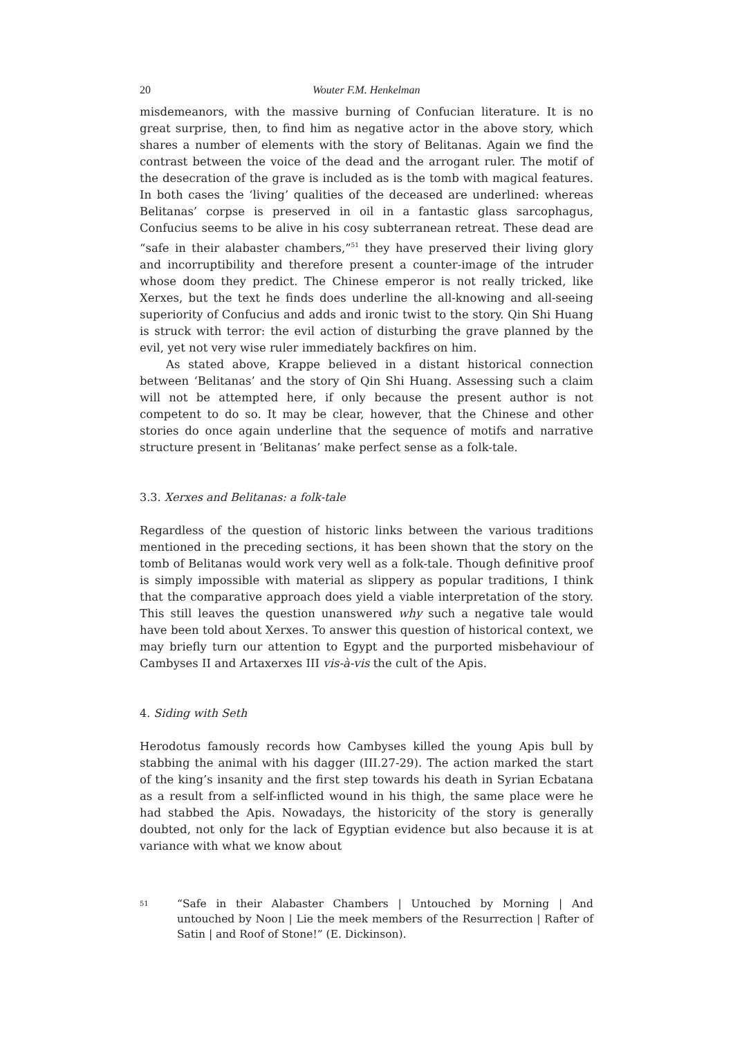20 Wouter F.M. Henkelman
misdemeanors, with the massive burning of Confucian literature. It is no great surprise, then, to find him as negative actor in the above story, which shares a number of elements with the story of Belitanas. Again we find the contrast between the voice of the dead and the arrogant ruler. The motif of the desecration of the grave is included as is the tomb with magical features. In both cases the ‘living’ qualities of the deceased are underlined: whereas Belitanas’ corpse is preserved in oil in a fantastic glass sarcophagus, Confucius seems to be alive in his cosy subterranean retreat. These dead are “safe in their alabaster chambers,”<sup>51</sup> they have preserved their living glory and incorruptibility and therefore present a counter-image of the intruder whose doom they predict. The Chinese emperor is not really tricked, like Xerxes, but the text he finds does underline the all-knowing and all-seeing superiority of Confucius and adds and ironic twist to the story. Qin Shi Huang is struck with terror: the evil action of disturbing the grave planned by the evil, yet not very wise ruler immediately backfires on him.
As stated above, Krappe believed in a distant historical connection between ‘Belitanas’ and the story of Qin Shi Huang. Assessing such a claim will not be attempted here, if only because the present author is not competent to do so. It may be clear, however, that the Chinese and other stories do once again underline that the sequence of motifs and narrative structure present in ‘Belitanas’ make perfect sense as a folk-tale.
3.3. Xerxes and Belitanas: a folk-tale
Regardless of the question of historic links between the various traditions mentioned in the preceding sections, it has been shown that the story on the tomb of Belitanas would work very well as a folk-tale. Though definitive proof is simply impossible with material as slippery as popular traditions, I think that the comparative approach does yield a viable interpretation of the story. This still leaves the question unanswered why such a negative tale would have been told about Xerxes. To answer this question of historical context, we may briefly turn our attention to Egypt and the purported misbehaviour of Cambyses II and Artaxerxes III vis-à-vis the cult of the Apis.
4. Siding with Seth
Herodotus famously records how Cambyses killed the young Apis bull by stabbing the animal with his dagger (III.27-29). The action marked the start of the king’s insanity and the first step towards his death in Syrian Ecbatana as a result from a self-inflicted wound in his thigh, the same place were he had stabbed the Apis. Nowadays, the historicity of the story is generally doubted, not only for the lack of Egyptian evidence but also because it is at variance with what we know about
51
“Safe in their Alabaster Chambers | Untouched by Morning | And untouched by Noon | Lie the meek members of the Resurrection | Rafter of Satin | and Roof of Stone!” (E. Dickinson).